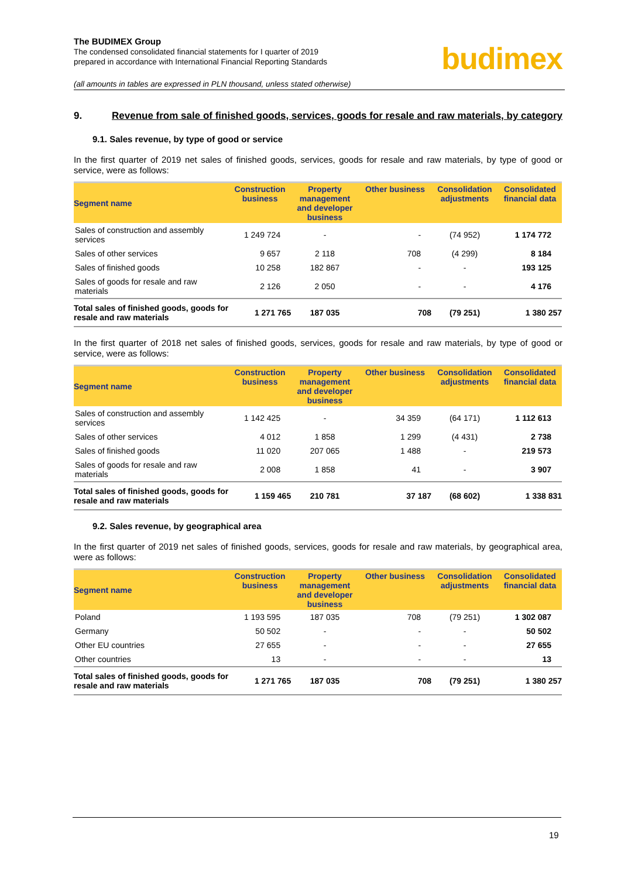The BUDIMEX Group
The condensed consolidated financial statements for I quarter of 2019
prepared in accordance with International Financial Reporting Standards
budimex
(all amounts in tables are expressed in PLN thousand, unless stated otherwise)
9. Revenue from sale of finished goods, services, goods for resale and raw materials, by category
9.1. Sales revenue, by type of good or service
In the first quarter of 2019 net sales of finished goods, services, goods for resale and raw materials, by type of good or service, were as follows:
| Segment name | Construction business | Property management and developer business | Other business | Consolidation adjustments | Consolidated financial data |
| --- | --- | --- | --- | --- | --- |
| Sales of construction and assembly services | 1 249 724 | - | - | (74 952) | 1 174 772 |
| Sales of other services | 9 657 | 2 118 | 708 | (4 299) | 8 184 |
| Sales of finished goods | 10 258 | 182 867 | - | - | 193 125 |
| Sales of goods for resale and raw materials | 2 126 | 2 050 | - | - | 4 176 |
| Total sales of finished goods, goods for resale and raw materials | 1 271 765 | 187 035 | 708 | (79 251) | 1 380 257 |
In the first quarter of 2018 net sales of finished goods, services, goods for resale and raw materials, by type of good or service, were as follows:
| Segment name | Construction business | Property management and developer business | Other business | Consolidation adjustments | Consolidated financial data |
| --- | --- | --- | --- | --- | --- |
| Sales of construction and assembly services | 1 142 425 | - | 34 359 | (64 171) | 1 112 613 |
| Sales of other services | 4 012 | 1 858 | 1 299 | (4 431) | 2 738 |
| Sales of finished goods | 11 020 | 207 065 | 1 488 | - | 219 573 |
| Sales of goods for resale and raw materials | 2 008 | 1 858 | 41 | - | 3 907 |
| Total sales of finished goods, goods for resale and raw materials | 1 159 465 | 210 781 | 37 187 | (68 602) | 1 338 831 |
9.2. Sales revenue, by geographical area
In the first quarter of 2019 net sales of finished goods, services, goods for resale and raw materials, by geographical area, were as follows:
| Segment name | Construction business | Property management and developer business | Other business | Consolidation adjustments | Consolidated financial data |
| --- | --- | --- | --- | --- | --- |
| Poland | 1 193 595 | 187 035 | 708 | (79 251) | 1 302 087 |
| Germany | 50 502 | - | - | - | 50 502 |
| Other EU countries | 27 655 | - | - | - | 27 655 |
| Other countries | 13 | - | - | - | 13 |
| Total sales of finished goods, goods for resale and raw materials | 1 271 765 | 187 035 | 708 | (79 251) | 1 380 257 |
19